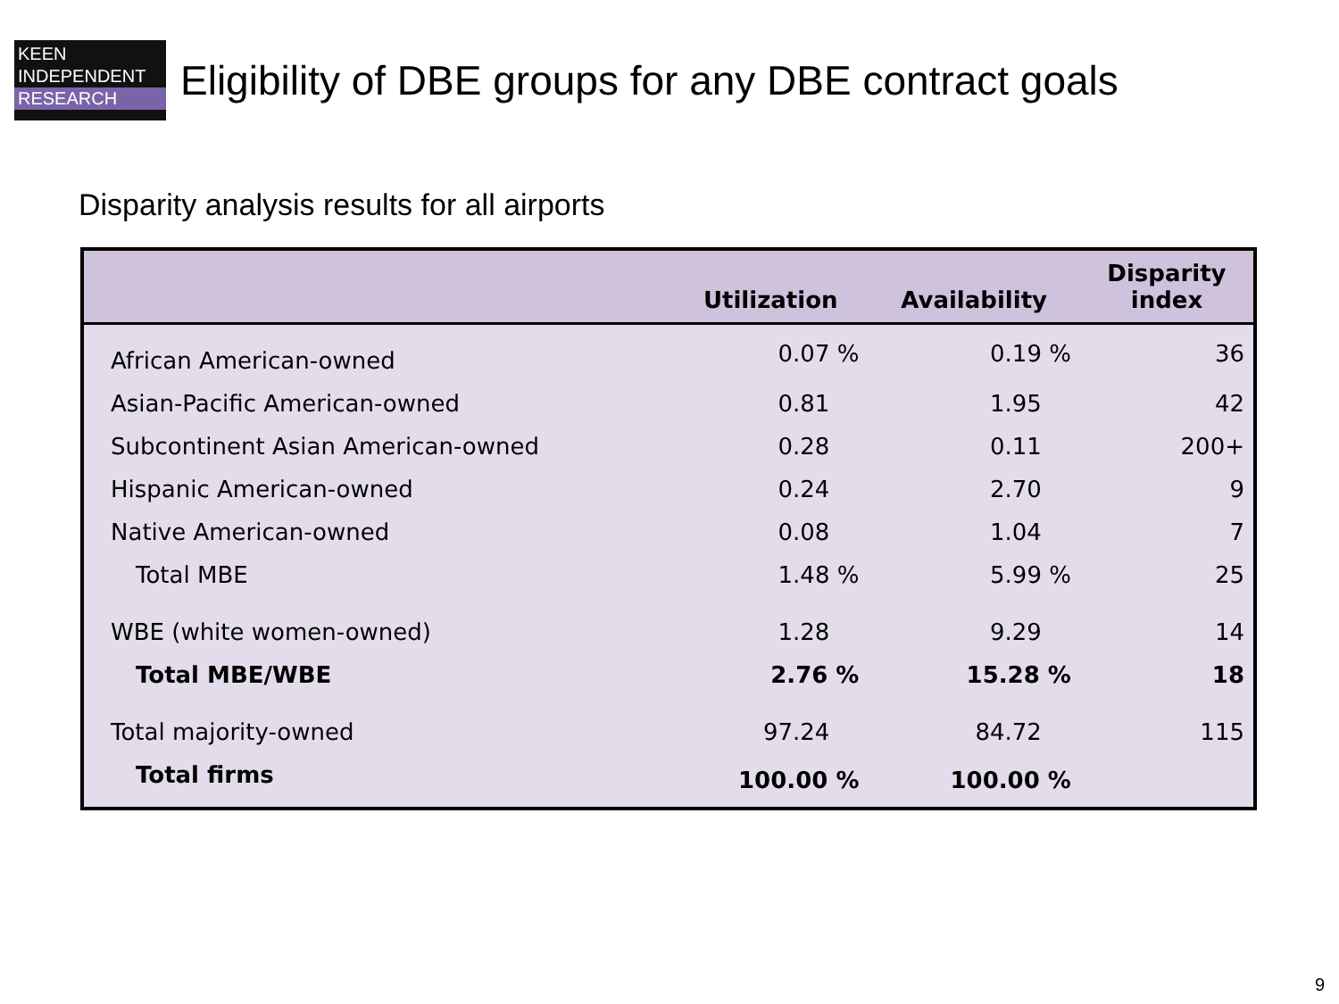KEEN
INDEPENDENT
RESEARCH
Eligibility of DBE groups for any DBE contract goals
Disparity analysis results for all airports
| | Utilization | Availability | Disparity index |
| --- | --- | --- | --- |
| African American-owned | 0.07 % | 0.19 % | 36 |
| Asian-Pacific American-owned | 0.81 | 1.95 | 42 |
| Subcontinent Asian American-owned | 0.28 | 0.11 | 200+ |
| Hispanic American-owned | 0.24 | 2.70 | 9 |
| Native American-owned | 0.08 | 1.04 | 7 |
| Total MBE | 1.48 % | 5.99 % | 25 |
| WBE (white women-owned) | 1.28 | 9.29 | 14 |
| Total MBE/WBE | 2.76 % | 15.28 % | 18 |
| Total majority-owned | 97.24 | 84.72 | 115 |
| Total firms | 100.00 % | 100.00 % | |
9